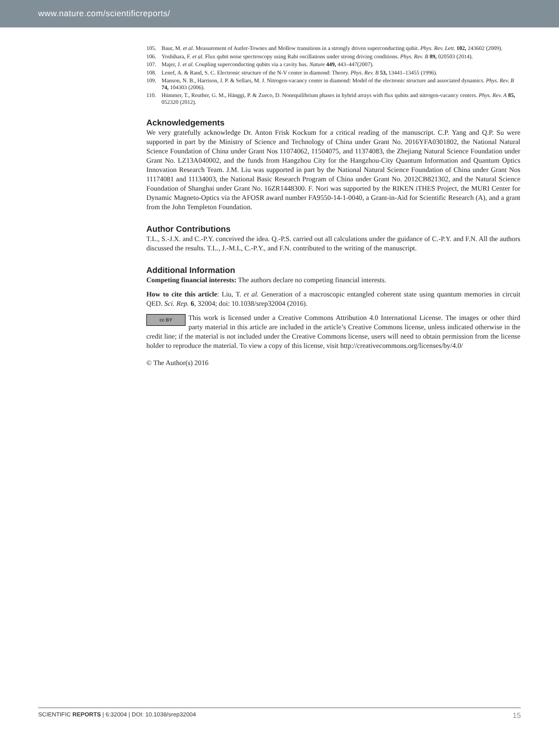www.nature.com/scientificreports/
105. Baur, M. et al. Measurement of Autler-Townes and Mollow transitions in a strongly driven superconducting qubit. Phys. Rev. Lett. 102, 243602 (2009).
106. Yoshihara, F. et al. Flux qubit noise spectroscopy using Rabi oscillations under strong driving conditions. Phys. Rev. B 89, 020503 (2014).
107. Majer, J. et al. Coupling superconducting qubits via a cavity bus. Nature 449, 443–447(2007).
108. Lenef, A. & Rand, S. C. Electronic structure of the N-V center in diamond: Theory. Phys. Rev. B 53, 13441–13455 (1996).
109. Manson, N. B., Harrison, J. P. & Sellars, M. J. Nitrogen-vacancy center in diamond: Model of the electronic structure and associated dynamics. Phys. Rev. B 74, 104303 (2006).
110. Hümmer, T., Reuther, G. M., Hänggi, P. & Zueco, D. Nonequilibrium phases in hybrid arrays with flux qubits and nitrogen-vacancy centers. Phys. Rev. A 85, 052320 (2012).
Acknowledgements
We very gratefully acknowledge Dr. Anton Frisk Kockum for a critical reading of the manuscript. C.P. Yang and Q.P. Su were supported in part by the Ministry of Science and Technology of China under Grant No. 2016YFA0301802, the National Natural Science Foundation of China under Grant Nos 11074062, 11504075, and 11374083, the Zhejiang Natural Science Foundation under Grant No. LZ13A040002, and the funds from Hangzhou City for the Hangzhou-City Quantum Information and Quantum Optics Innovation Research Team. J.M. Liu was supported in part by the National Natural Science Foundation of China under Grant Nos 11174081 and 11134003, the National Basic Research Program of China under Grant No. 2012CB821302, and the Natural Science Foundation of Shanghai under Grant No. 16ZR1448300. F. Nori was supported by the RIKEN iTHES Project, the MURI Center for Dynamic Magneto-Optics via the AFOSR award number FA9550-14-1-0040, a Grant-in-Aid for Scientific Research (A), and a grant from the John Templeton Foundation.
Author Contributions
T.L., S.-J.X. and C.-P.Y. conceived the idea. Q.-P.S. carried out all calculations under the guidance of C.-P.Y. and F.N. All the authors discussed the results. T.L., J.-M.L, C.-P.Y., and F.N. contributed to the writing of the manuscript.
Additional Information
Competing financial interests: The authors declare no competing financial interests.
How to cite this article: Liu, T. et al. Generation of a macroscopic entangled coherent state using quantum memories in circuit QED. Sci. Rep. 6, 32004; doi: 10.1038/srep32004 (2016).
cc BY This work is licensed under a Creative Commons Attribution 4.0 International License. The images or other third party material in this article are included in the article’s Creative Commons license, unless indicated otherwise in the credit line; if the material is not included under the Creative Commons license, users will need to obtain permission from the license holder to reproduce the material. To view a copy of this license, visit http://creativecommons.org/licenses/by/4.0/
© The Author(s) 2016
SCIENTIFIC REPORTS | 6:32004 | DOI: 10.1038/srep32004 15